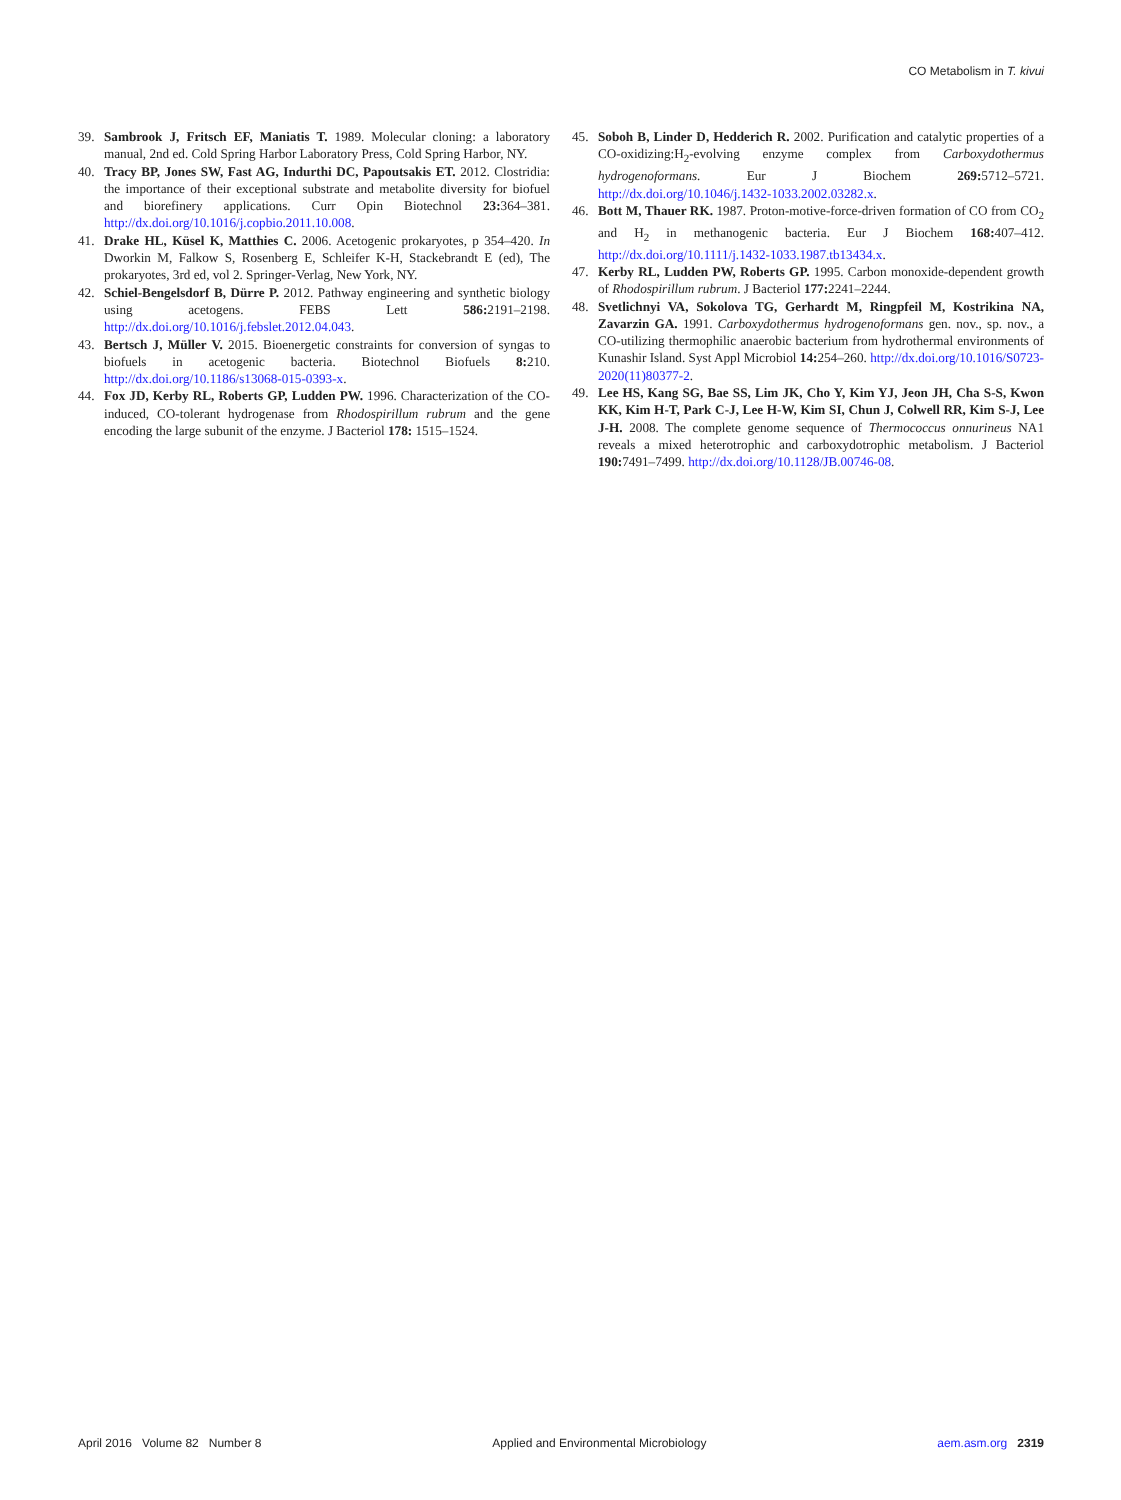CO Metabolism in T. kivui
39. Sambrook J, Fritsch EF, Maniatis T. 1989. Molecular cloning: a laboratory manual, 2nd ed. Cold Spring Harbor Laboratory Press, Cold Spring Harbor, NY.
40. Tracy BP, Jones SW, Fast AG, Indurthi DC, Papoutsakis ET. 2012. Clostridia: the importance of their exceptional substrate and metabolite diversity for biofuel and biorefinery applications. Curr Opin Biotechnol 23: 364–381. http://dx.doi.org/10.1016/j.copbio.2011.10.008.
41. Drake HL, Küsel K, Matthies C. 2006. Acetogenic prokaryotes, p 354–420. In Dworkin M, Falkow S, Rosenberg E, Schleifer K-H, Stackebrandt E (ed), The prokaryotes, 3rd ed, vol 2. Springer-Verlag, New York, NY.
42. Schiel-Bengelsdorf B, Dürre P. 2012. Pathway engineering and synthetic biology using acetogens. FEBS Lett 586: 2191–2198. http://dx.doi.org/10.1016/j.febslet.2012.04.043.
43. Bertsch J, Müller V. 2015. Bioenergetic constraints for conversion of syngas to biofuels in acetogenic bacteria. Biotechnol Biofuels 8: 210. http://dx.doi.org/10.1186/s13068-015-0393-x.
44. Fox JD, Kerby RL, Roberts GP, Ludden PW. 1996. Characterization of the CO-induced, CO-tolerant hydrogenase from Rhodospirillum rubrum and the gene encoding the large subunit of the enzyme. J Bacteriol 178: 1515–1524.
45. Soboh B, Linder D, Hedderich R. 2002. Purification and catalytic properties of a CO-oxidizing:H<sub>2</sub>-evolving enzyme complex from Carboxydothermus hydrogenoformans. Eur J Biochem 269: 5712–5721. http://dx.doi.org/10.1046/j.1432-1033.2002.03282.x.
46. Bott M, Thauer RK. 1987. Proton-motive-force-driven formation of CO from CO<sub>2</sub> and H<sub>2</sub> in methanogenic bacteria. Eur J Biochem 168: 407–412. http://dx.doi.org/10.1111/j.1432-1033.1987.tb13434.x.
47. Kerby RL, Ludden PW, Roberts GP. 1995. Carbon monoxide-dependent growth of Rhodospirillum rubrum. J Bacteriol 177: 2241–2244.
48. Svetlichnyi VA, Sokolova TG, Gerhardt M, Ringpfeil M, Kostrikina NA, Zavarzin GA. 1991. Carboxydothermus hydrogenoformans gen. nov., sp. nov., a CO-utilizing thermophilic anaerobic bacterium from hydrothermal environments of Kunashir Island. Syst Appl Microbiol 14: 254–260. http://dx.doi.org/10.1016/S0723-2020(11)80377-2.
49. Lee HS, Kang SG, Bae SS, Lim JK, Cho Y, Kim YJ, Jeon JH, Cha S-S, Kwon KK, Kim H-T, Park C-J, Lee H-W, Kim SI, Chun J, Colwell RR, Kim S-J, Lee J-H. 2008. The complete genome sequence of Thermococcus onnurineus NA1 reveals a mixed heterotrophic and carboxydotrophic metabolism. J Bacteriol 190: 7491–7499. http://dx.doi.org/10.1128/JB.00746-08.
April 2016 Volume 82 Number 8 Applied and Environmental Microbiology aem.asm.org 2319